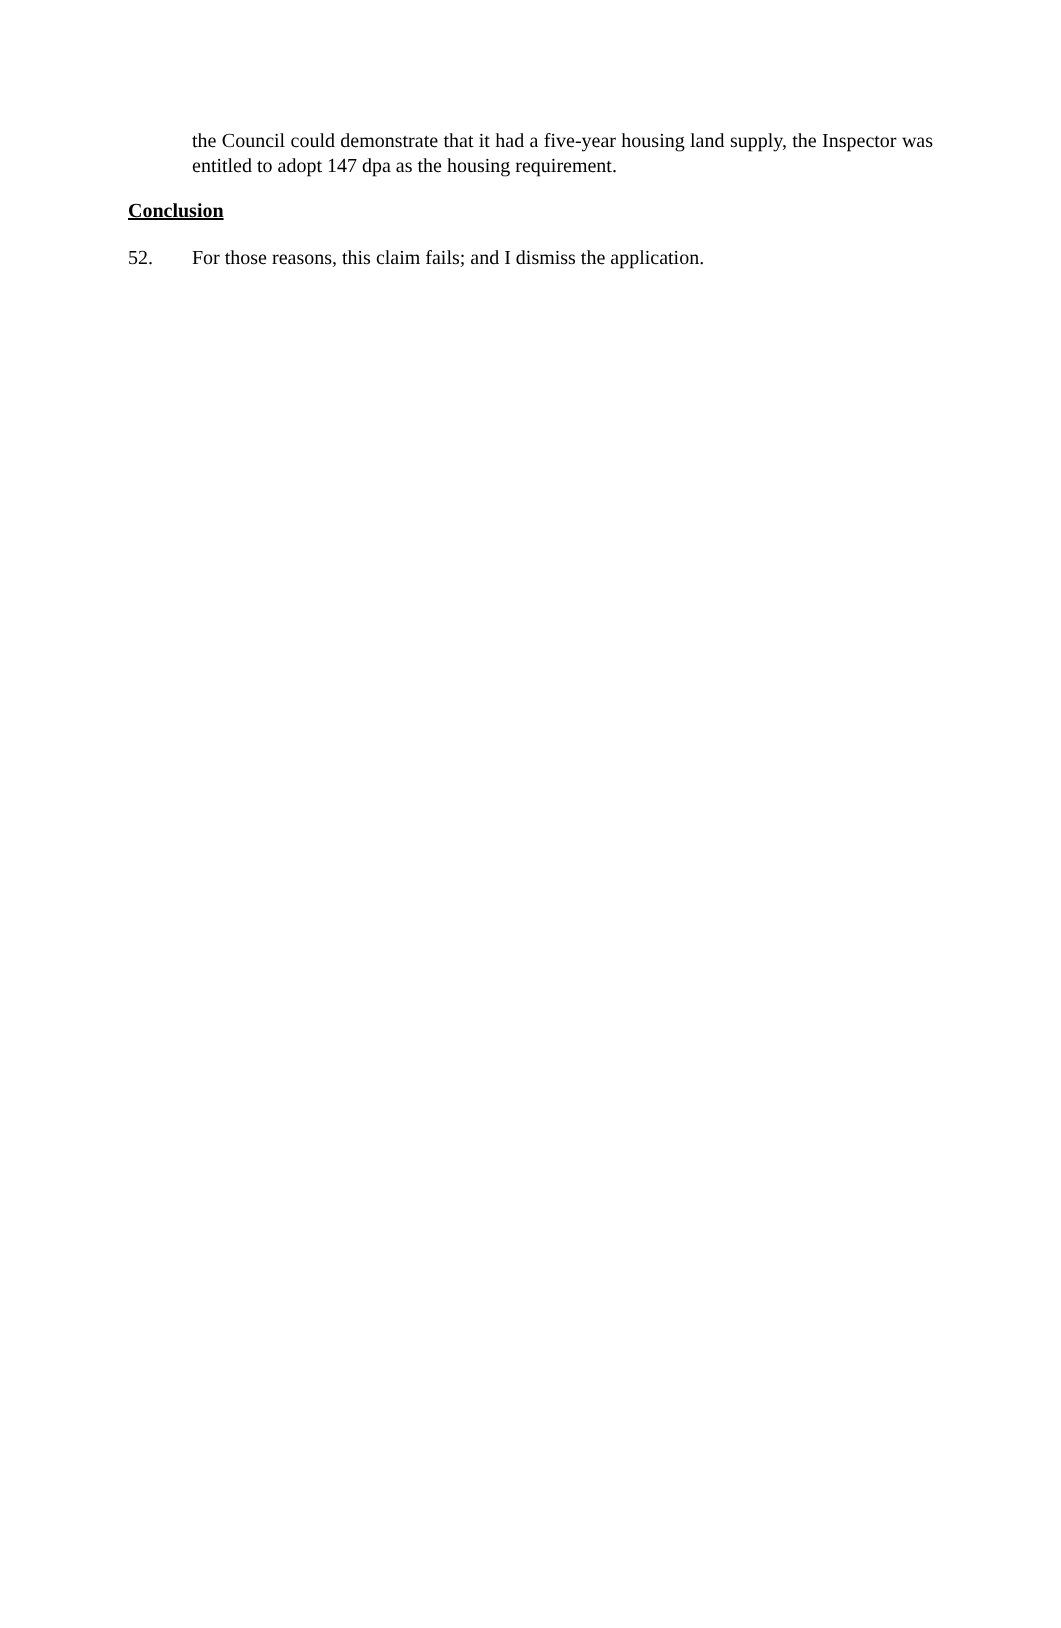the Council could demonstrate that it had a five-year housing land supply, the Inspector was entitled to adopt 147 dpa as the housing requirement.
Conclusion
52. For those reasons, this claim fails; and I dismiss the application.